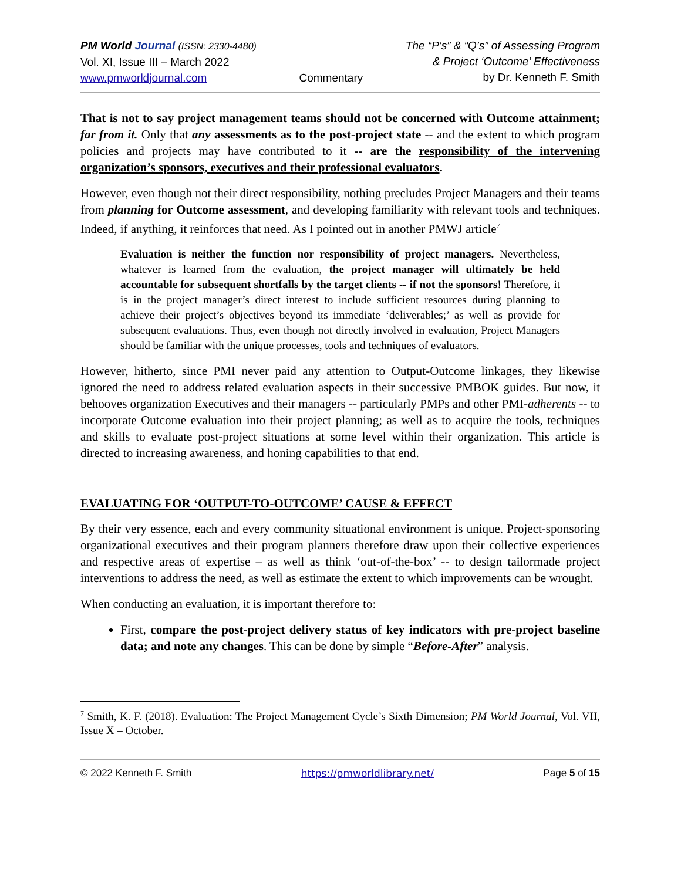PM World Journal (ISSN: 2330-4480)
Vol. XI, Issue III – March 2022
www.pmworldjournal.com
Commentary The “P’s” & “Q’s” of Assessing Program
& Project ‘Outcome’ Effectiveness
by Dr. Kenneth F. Smith
That is not to say project management teams should not be concerned with Outcome attainment; far from it. Only that any assessments as to the post-project state -- and the extent to which program policies and projects may have contributed to it -- are the responsibility of the intervening organization’s sponsors, executives and their professional evaluators.
However, even though not their direct responsibility, nothing precludes Project Managers and their teams from planning for Outcome assessment, and developing familiarity with relevant tools and techniques. Indeed, if anything, it reinforces that need. As I pointed out in another PMWJ article<sup>7</sup>
Evaluation is neither the function nor responsibility of project managers. Nevertheless, whatever is learned from the evaluation, the project manager will ultimately be held accountable for subsequent shortfalls by the target clients -- if not the sponsors! Therefore, it is in the project manager’s direct interest to include sufficient resources during planning to achieve their project’s objectives beyond its immediate ‘deliverables;’ as well as provide for subsequent evaluations. Thus, even though not directly involved in evaluation, Project Managers should be familiar with the unique processes, tools and techniques of evaluators.
However, hitherto, since PMI never paid any attention to Output-Outcome linkages, they likewise ignored the need to address related evaluation aspects in their successive PMBOK guides. But now, it behooves organization Executives and their managers -- particularly PMPs and other PMI-adherents -- to incorporate Outcome evaluation into their project planning; as well as to acquire the tools, techniques and skills to evaluate post-project situations at some level within their organization. This article is directed to increasing awareness, and honing capabilities to that end.
EVALUATING FOR ‘OUTPUT-TO-OUTCOME’ CAUSE & EFFECT
By their very essence, each and every community situational environment is unique. Project-sponsoring organizational executives and their program planners therefore draw upon their collective experiences and respective areas of expertise – as well as think ‘out-of-the-box’ -- to design tailormade project interventions to address the need, as well as estimate the extent to which improvements can be wrought.
When conducting an evaluation, it is important therefore to:
First, compare the post-project delivery status of key indicators with pre-project baseline data; and note any changes. This can be done by simple “Before-After” analysis.
<sup>7</sup> Smith, K. F. (2018). Evaluation: The Project Management Cycle’s Sixth Dimension; PM World Journal, Vol. VII, Issue X – October.
© 2022 Kenneth F. Smith https://pmworldlibrary.net/ Page 5 of 15